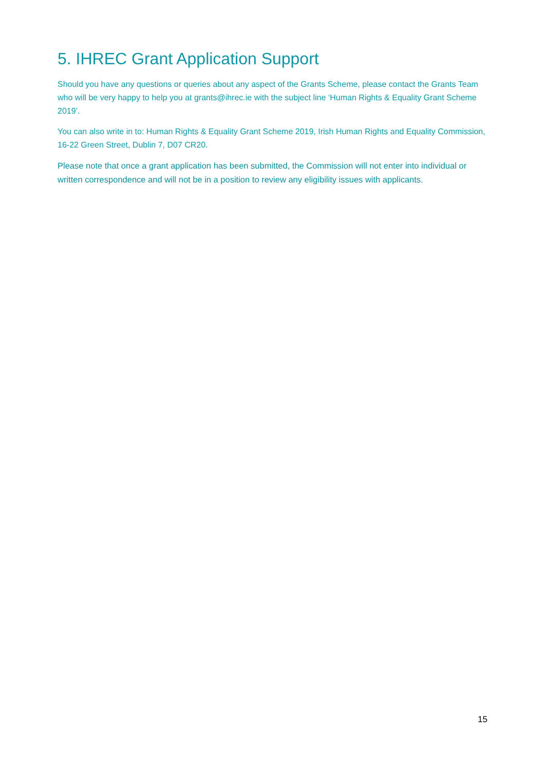5. IHREC Grant Application Support
Should you have any questions or queries about any aspect of the Grants Scheme, please contact the Grants Team who will be very happy to help you at grants@ihrec.ie with the subject line ‘Human Rights & Equality Grant Scheme 2019’.
You can also write in to: Human Rights & Equality Grant Scheme 2019, Irish Human Rights and Equality Commission, 16-22 Green Street, Dublin 7, D07 CR20.
Please note that once a grant application has been submitted, the Commission will not enter into individual or written correspondence and will not be in a position to review any eligibility issues with applicants.
15